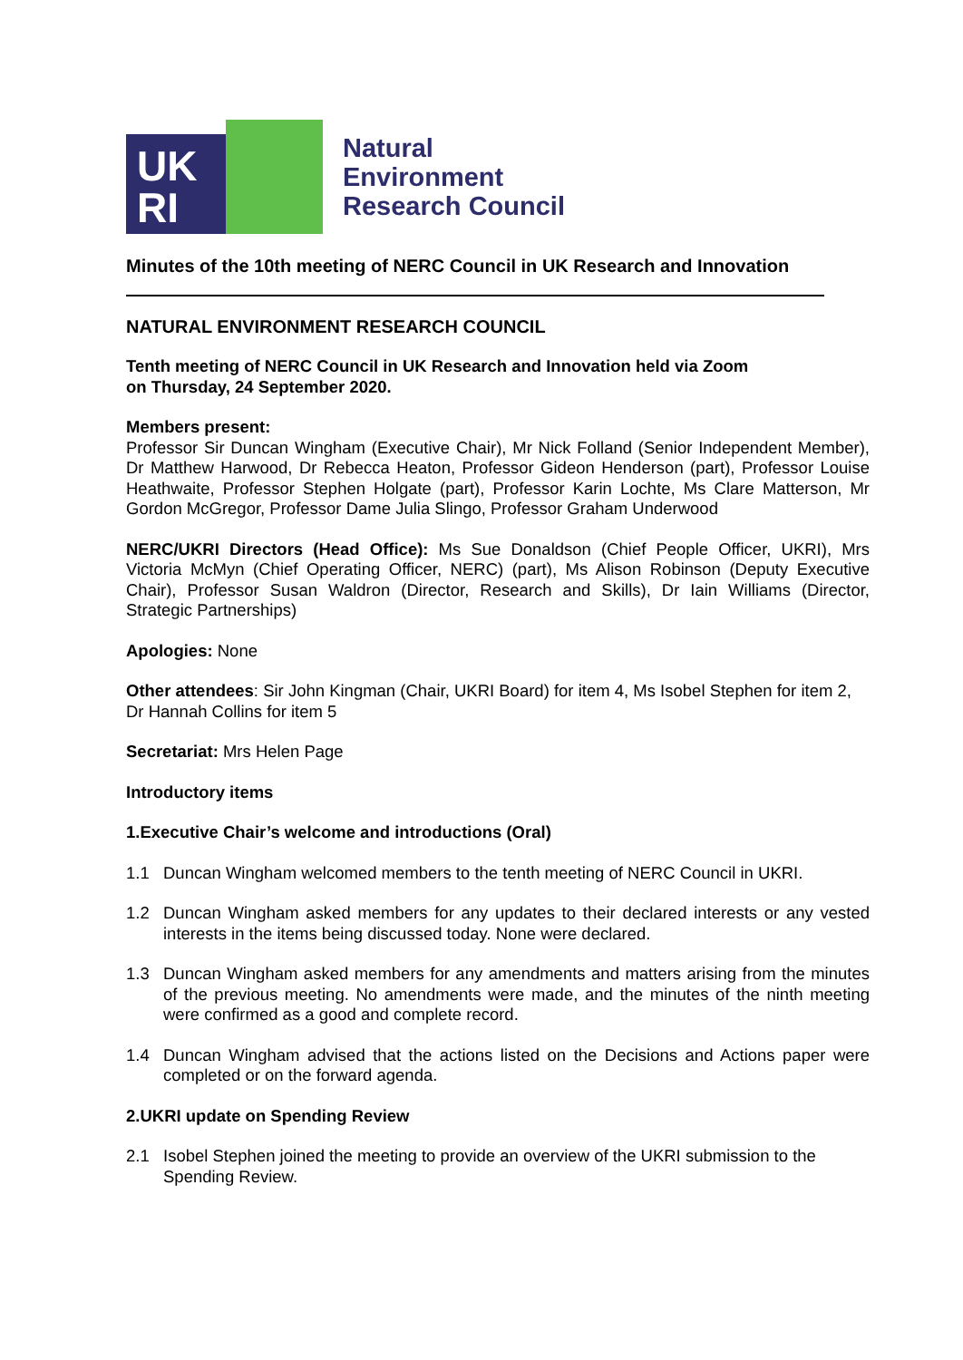UK
RI
Natural
Environment
Research Council
Minutes of the 10th meeting of NERC Council in UK Research and Innovation
NATURAL ENVIRONMENT RESEARCH COUNCIL
Tenth meeting of NERC Council in UK Research and Innovation held via Zoom
on Thursday, 24 September 2020.
Members present:
Professor Sir Duncan Wingham (Executive Chair), Mr Nick Folland (Senior Independent Member), Dr Matthew Harwood, Dr Rebecca Heaton, Professor Gideon Henderson (part), Professor Louise Heathwaite, Professor Stephen Holgate (part), Professor Karin Lochte, Ms Clare Matterson, Mr Gordon McGregor, Professor Dame Julia Slingo, Professor Graham Underwood
NERC/UKRI Directors (Head Office): Ms Sue Donaldson (Chief People Officer, UKRI), Mrs Victoria McMyn (Chief Operating Officer, NERC) (part), Ms Alison Robinson (Deputy Executive Chair), Professor Susan Waldron (Director, Research and Skills), Dr Iain Williams (Director, Strategic Partnerships)
Apologies: None
Other attendees: Sir John Kingman (Chair, UKRI Board) for item 4, Ms Isobel Stephen for item 2, Dr Hannah Collins for item 5
Secretariat: Mrs Helen Page
Introductory items
1. Executive Chair’s welcome and introductions (Oral)
1.1 Duncan Wingham welcomed members to the tenth meeting of NERC Council in UKRI.
1.2 Duncan Wingham asked members for any updates to their declared interests or any vested interests in the items being discussed today. None were declared.
1.3 Duncan Wingham asked members for any amendments and matters arising from the minutes of the previous meeting. No amendments were made, and the minutes of the ninth meeting were confirmed as a good and complete record.
1.4 Duncan Wingham advised that the actions listed on the Decisions and Actions paper were completed or on the forward agenda.
2. UKRI update on Spending Review
2.1 Isobel Stephen joined the meeting to provide an overview of the UKRI submission to the Spending Review.